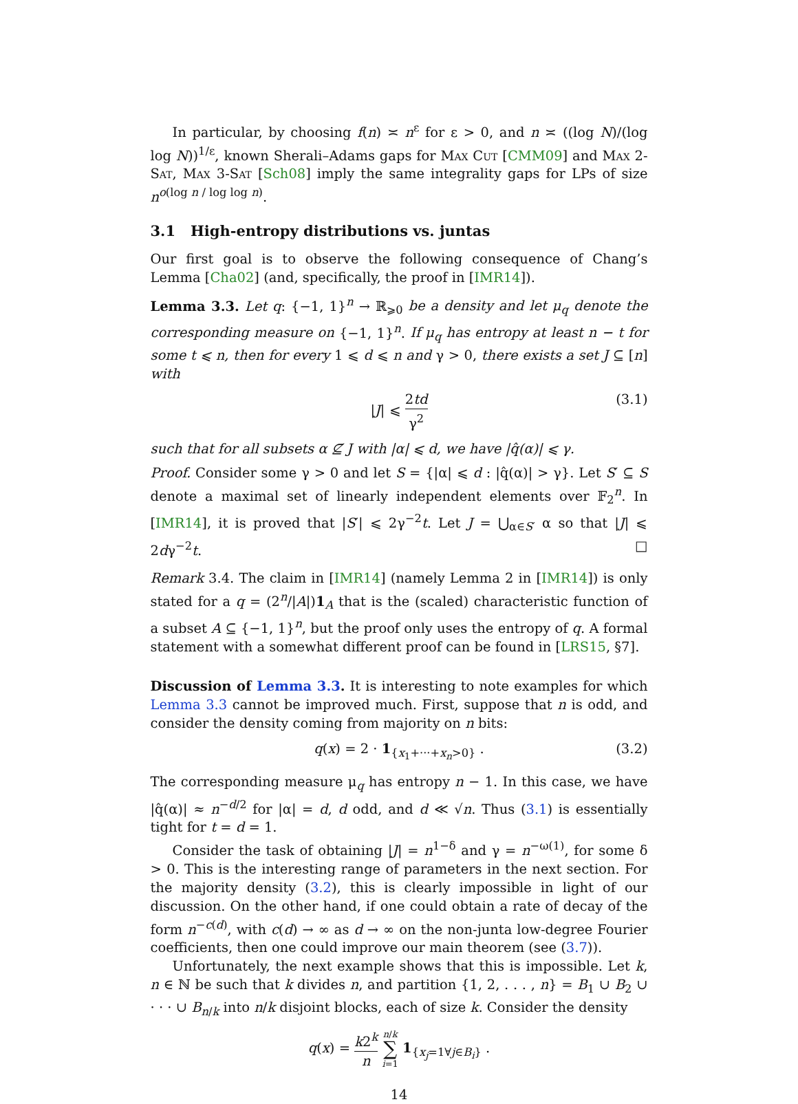In particular, by choosing f(n) ≍ n<sup>ε</sup> for ε > 0, and n ≍ ((log N)/(log log N))<sup>1/ε</sup>, known Sherali–Adams gaps for Max Cut [CMM09] and Max 2-Sat, Max 3-Sat [Sch08] imply the same integrality gaps for LPs of size n<sup>o(log n / log log n)</sup>.
3.1 High-entropy distributions vs. juntas
Our first goal is to observe the following consequence of Chang’s Lemma [Cha02] (and, specifically, the proof in [IMR14]).
Lemma 3.3. Let q: {−1, 1}<sup>n</sup> → ℝ<sub>⩾0</sub> be a density and let μ<sub>q</sub> denote the corresponding measure on {−1, 1}<sup>n</sup>. If μ<sub>q</sub> has entropy at least n − t for some t ⩽ n, then for every 1 ⩽ d ⩽ n and γ > 0, there exists a set J ⊆ [n] with
|J| ⩽ 2td γ<sup>2</sup> (3.1)
such that for all subsets α ⊈ J with |α| ⩽ d, we have |q̂(α)| ⩽ γ.
Proof. Consider some γ > 0 and let S = {|α| ⩽ d : |q̂(α)| > γ}. Let S′ ⊆ S denote a maximal set of linearly independent elements over 𝔽<sub>2</sub><sup>n</sup>. In [IMR14], it is proved that |S′| ⩽ 2γ<sup>−2</sup>t. Let J = ⋃<sub>α∈S′</sub> α so that |J| ⩽ 2dγ<sup>−2</sup>t. □
Remark 3.4. The claim in [IMR14] (namely Lemma 2 in [IMR14]) is only stated for a q = (2<sup>n</sup>/|A|)1<sub>A</sub> that is the (scaled) characteristic function of a subset A ⊆ {−1, 1}<sup>n</sup>, but the proof only uses the entropy of q. A formal statement with a somewhat different proof can be found in [LRS15, §7].
Discussion of Lemma 3.3. It is interesting to note examples for which Lemma 3.3 cannot be improved much. First, suppose that n is odd, and consider the density coming from majority on n bits:
q(x) = 2 · 1<sub>{x<sub>1</sub>+···+x<sub>n</sub>>0}</sub> . (3.2)
The corresponding measure μ<sub>q</sub> has entropy n − 1. In this case, we have |q̂(α)| ≈ n<sup>−d/2</sup> for |α| = d, d odd, and d ≪ √n. Thus (3.1) is essentially tight for t = d = 1.
Consider the task of obtaining |J| = n<sup>1−δ</sup> and γ = n<sup>−ω(1)</sup>, for some δ > 0. This is the interesting range of parameters in the next section. For the majority density (3.2), this is clearly impossible in light of our discussion. On the other hand, if one could obtain a rate of decay of the form n<sup>−c(d)</sup>, with c(d) → ∞ as d → ∞ on the non-junta low-degree Fourier coefficients, then one could improve our main theorem (see (3.7)).
Unfortunately, the next example shows that this is impossible. Let k, n ∈ ℕ be such that k divides n, and partition {1, 2, . . . , n} = B<sub>1</sub> ∪ B<sub>2</sub> ∪ · · · ∪ B<sub>n/k</sub> into n/k disjoint blocks, each of size k. Consider the density
q(x) = k2<sup>k</sup> n n/k ∑ i=1 1<sub>{x<sub>j</sub>=1∀j∈B<sub>i</sub>}</sub> .
14